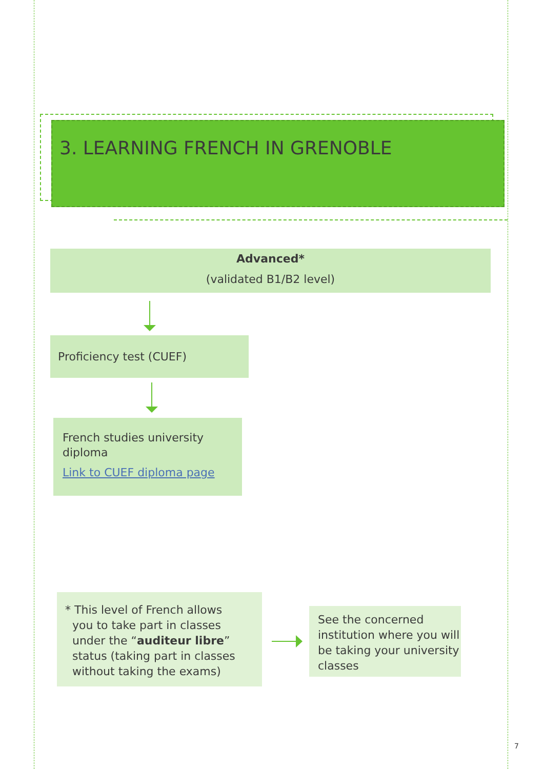3. LEARNING FRENCH IN GRENOBLE
Advanced*
(validated B1/B2 level)
Proficiency test (CUEF)
French studies university diploma
Link to CUEF diploma page
* This level of French allows
you to take part in classes
under the “auditeur libre”
status (taking part in classes
without taking the exams)
See the concerned institution where you will be taking your university classes
7